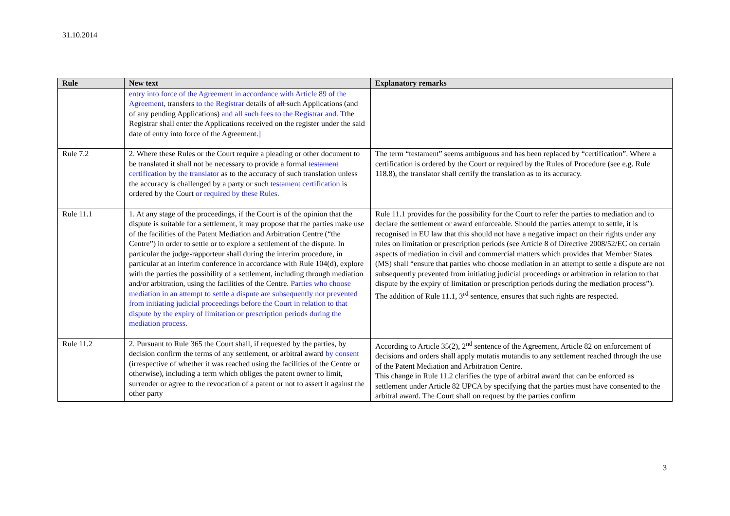31.10.2014
| Rule | New text | Explanatory remarks |
| --- | --- | --- |
| | entry into force of the Agreement in accordance with Article 89 of the Agreement, transfers to the Registrar details of all such Applications (and of any pending Applications) and all such fees to the Registrar and. T the Registrar shall enter the Applications received on the register under the said date of entry into force of the Agreement. ] | |
| Rule 7.2 | 2. Where these Rules or the Court require a pleading or other document to be translated it shall not be necessary to provide a formal testament certification by the translator as to the accuracy of such translation unless the accuracy is challenged by a party or such testament certification is ordered by the Court or required by these Rules. | The term “testament” seems ambiguous and has been replaced by “certification”. Where a certification is ordered by the Court or required by the Rules of Procedure (see e.g. Rule 118.8), the translator shall certify the translation as to its accuracy. |
| Rule 11.1 | 1. At any stage of the proceedings, if the Court is of the opinion that the dispute is suitable for a settlement, it may propose that the parties make use of the facilities of the Patent Mediation and Arbitration Centre (“the Centre”) in order to settle or to explore a settlement of the dispute. In particular the judge-rapporteur shall during the interim procedure, in particular at an interim conference in accordance with Rule 104(d), explore with the parties the possibility of a settlement, including through mediation and/or arbitration, using the facilities of the Centre. Parties who choose mediation in an attempt to settle a dispute are subsequently not prevented from initiating judicial proceedings before the Court in relation to that dispute by the expiry of limitation or prescription periods during the mediation process. | Rule 11.1 provides for the possibility for the Court to refer the parties to mediation and to declare the settlement or award enforceable. Should the parties attempt to settle, it is recognised in EU law that this should not have a negative impact on their rights under any rules on limitation or prescription periods (see Article 8 of Directive 2008/52/EC on certain aspects of mediation in civil and commercial matters which provides that Member States (MS) shall “ensure that parties who choose mediation in an attempt to settle a dispute are not subsequently prevented from initiating judicial proceedings or arbitration in relation to that dispute by the expiry of limitation or prescription periods during the mediation process”). The addition of Rule 11.1, 3<sup>rd</sup> sentence, ensures that such rights are respected. |
| Rule 11.2 | 2. Pursuant to Rule 365 the Court shall, if requested by the parties, by decision confirm the terms of any settlement, or arbitral award by consent (irrespective of whether it was reached using the facilities of the Centre or otherwise), including a term which obliges the patent owner to limit, surrender or agree to the revocation of a patent or not to assert it against the other party | According to Article 35(2), 2<sup>nd</sup> sentence of the Agreement, Article 82 on enforcement of decisions and orders shall apply mutatis mutandis to any settlement reached through the use of the Patent Mediation and Arbitration Centre. This change in Rule 11.2 clarifies the type of arbitral award that can be enforced as settlement under Article 82 UPCA by specifying that the parties must have consented to the arbitral award. The Court shall on request by the parties confirm |
3